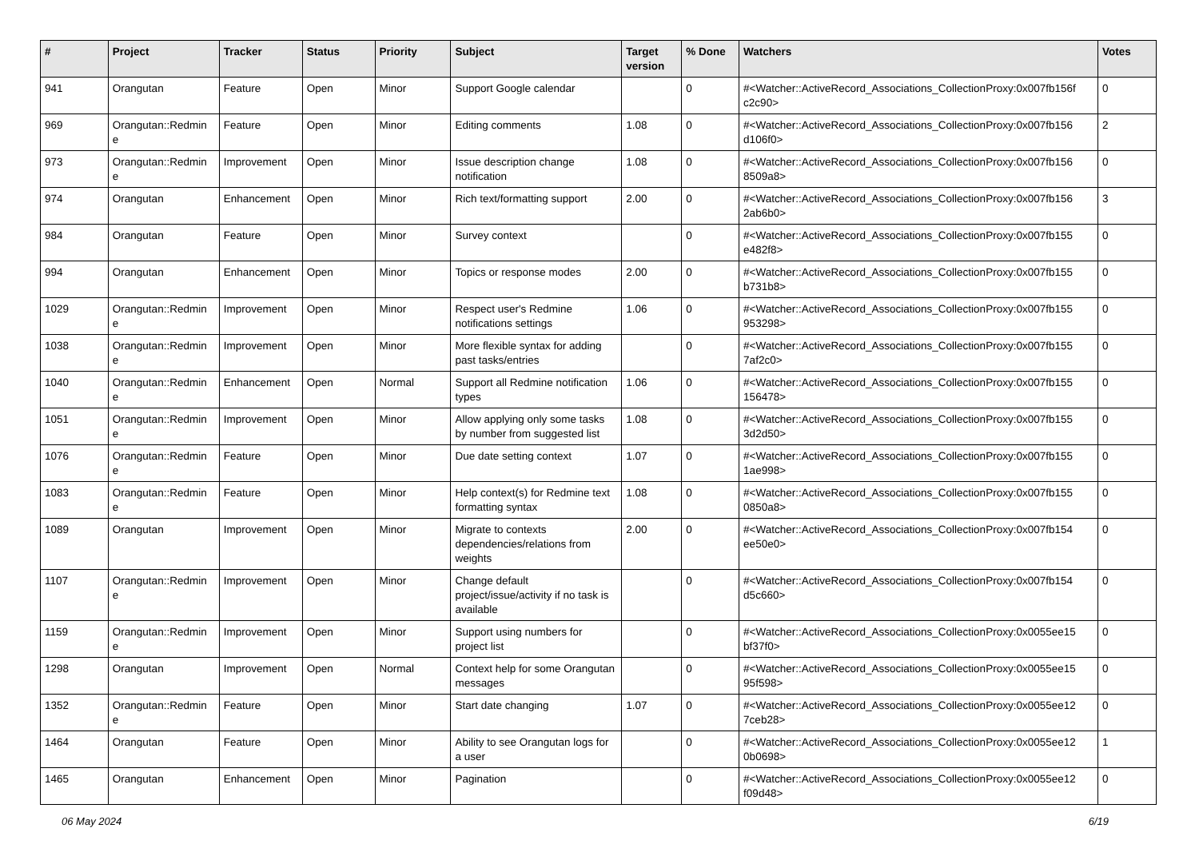| # | Project | Tracker | Status | Priority | Subject | Target version | % Done | Watchers | Votes |
| --- | --- | --- | --- | --- | --- | --- | --- | --- | --- |
| 941 | Orangutan | Feature | Open | Minor | Support Google calendar | | 0 | #<Watcher::ActiveRecord_Associations_CollectionProxy:0x007fb156f c2c90> | 0 |
| 969 | Orangutan::Redmin e | Feature | Open | Minor | Editing comments | 1.08 | 0 | #<Watcher::ActiveRecord_Associations_CollectionProxy:0x007fb156 d106f0> | 2 |
| 973 | Orangutan::Redmin e | Improvement | Open | Minor | Issue description change notification | 1.08 | 0 | #<Watcher::ActiveRecord_Associations_CollectionProxy:0x007fb156 8509a8> | 0 |
| 974 | Orangutan | Enhancement | Open | Minor | Rich text/formatting support | 2.00 | 0 | #<Watcher::ActiveRecord_Associations_CollectionProxy:0x007fb156 2ab6b0> | 3 |
| 984 | Orangutan | Feature | Open | Minor | Survey context | | 0 | #<Watcher::ActiveRecord_Associations_CollectionProxy:0x007fb155 e482f8> | 0 |
| 994 | Orangutan | Enhancement | Open | Minor | Topics or response modes | 2.00 | 0 | #<Watcher::ActiveRecord_Associations_CollectionProxy:0x007fb155 b731b8> | 0 |
| 1029 | Orangutan::Redmin e | Improvement | Open | Minor | Respect user's Redmine notifications settings | 1.06 | 0 | #<Watcher::ActiveRecord_Associations_CollectionProxy:0x007fb155 953298> | 0 |
| 1038 | Orangutan::Redmin e | Improvement | Open | Minor | More flexible syntax for adding past tasks/entries | | 0 | #<Watcher::ActiveRecord_Associations_CollectionProxy:0x007fb155 7af2c0> | 0 |
| 1040 | Orangutan::Redmin e | Enhancement | Open | Normal | Support all Redmine notification types | 1.06 | 0 | #<Watcher::ActiveRecord_Associations_CollectionProxy:0x007fb155 156478> | 0 |
| 1051 | Orangutan::Redmin e | Improvement | Open | Minor | Allow applying only some tasks by number from suggested list | 1.08 | 0 | #<Watcher::ActiveRecord_Associations_CollectionProxy:0x007fb155 3d2d50> | 0 |
| 1076 | Orangutan::Redmin e | Feature | Open | Minor | Due date setting context | 1.07 | 0 | #<Watcher::ActiveRecord_Associations_CollectionProxy:0x007fb155 1ae998> | 0 |
| 1083 | Orangutan::Redmin e | Feature | Open | Minor | Help context(s) for Redmine text formatting syntax | 1.08 | 0 | #<Watcher::ActiveRecord_Associations_CollectionProxy:0x007fb155 0850a8> | 0 |
| 1089 | Orangutan | Improvement | Open | Minor | Migrate to contexts dependencies/relations from weights | 2.00 | 0 | #<Watcher::ActiveRecord_Associations_CollectionProxy:0x007fb154 ee50e0> | 0 |
| 1107 | Orangutan::Redmin e | Improvement | Open | Minor | Change default project/issue/activity if no task is available | | 0 | #<Watcher::ActiveRecord_Associations_CollectionProxy:0x007fb154 d5c660> | 0 |
| 1159 | Orangutan::Redmin e | Improvement | Open | Minor | Support using numbers for project list | | 0 | #<Watcher::ActiveRecord_Associations_CollectionProxy:0x0055ee15 bf37f0> | 0 |
| 1298 | Orangutan | Improvement | Open | Normal | Context help for some Orangutan messages | | 0 | #<Watcher::ActiveRecord_Associations_CollectionProxy:0x0055ee15 95f598> | 0 |
| 1352 | Orangutan::Redmin e | Feature | Open | Minor | Start date changing | 1.07 | 0 | #<Watcher::ActiveRecord_Associations_CollectionProxy:0x0055ee12 7ceb28> | 0 |
| 1464 | Orangutan | Feature | Open | Minor | Ability to see Orangutan logs for a user | | 0 | #<Watcher::ActiveRecord_Associations_CollectionProxy:0x0055ee12 0b0698> | 1 |
| 1465 | Orangutan | Enhancement | Open | Minor | Pagination | | 0 | #<Watcher::ActiveRecord_Associations_CollectionProxy:0x0055ee12 f09d48> | 0 |
06 May 2024 6/19